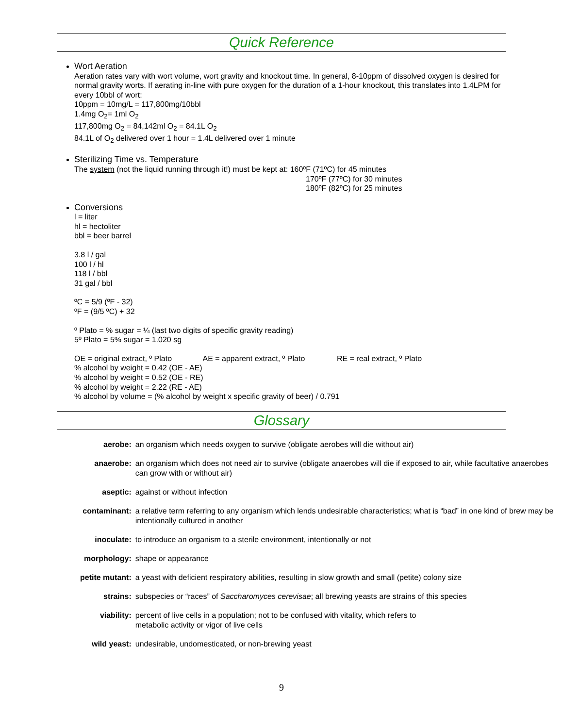Quick Reference
Wort Aeration
Aeration rates vary with wort volume, wort gravity and knockout time. In general, 8-10ppm of dissolved oxygen is desired for normal gravity worts. If aerating in-line with pure oxygen for the duration of a 1-hour knockout, this translates into 1.4LPM for every 10bbl of wort:
10ppm = 10mg/L = 117,800mg/10bbl
1.4mg O<sub>2</sub>= 1ml O<sub>2</sub>
117,800mg O<sub>2</sub> = 84,142ml O<sub>2</sub> = 84.1L O<sub>2</sub>
84.1L of O<sub>2</sub> delivered over 1 hour = 1.4L delivered over 1 minute
Sterilizing Time vs. Temperature
The system (not the liquid running through it!) must be kept at: 160ºF (71ºC) for 45 minutes
170ºF (77ºC) for 30 minutes
180ºF (82ºC) for 25 minutes
Conversions
l = liter
hl = hectoliter
bbl = beer barrel
3.8 l / gal
100 l / hl
118 l / bbl
31 gal / bbl
ºC = 5/9 (ºF - 32)
ºF = (9/5 ºC) + 32
º Plato = % sugar = ¼ (last two digits of specific gravity reading)
5º Plato = 5% sugar = 1.020 sg
OE = original extract, º Plato AE = apparent extract, º Plato RE = real extract, º Plato
% alcohol by weight = 0.42 (OE - AE)
% alcohol by weight = 0.52 (OE - RE)
% alcohol by weight = 2.22 (RE - AE)
% alcohol by volume = (% alcohol by weight x specific gravity of beer) / 0.791
Glossary
| aerobe: | an organism which needs oxygen to survive (obligate aerobes will die without air) |
| anaerobe: | an organism which does not need air to survive (obligate anaerobes will die if exposed to air, while facultative anaerobes can grow with or without air) |
| aseptic: | against or without infection |
| contaminant: | a relative term referring to any organism which lends undesirable characteristics; what is “bad” in one kind of brew may be intentionally cultured in another |
| inoculate: | to introduce an organism to a sterile environment, intentionally or not |
| morphology: | shape or appearance |
| petite mutant: | a yeast with deficient respiratory abilities, resulting in slow growth and small (petite) colony size |
| strains: | subspecies or “races” of Saccharomyces cerevisae ; all brewing yeasts are strains of this species |
| viability: | percent of live cells in a population; not to be confused with vitality, which refers to metabolic activity or vigor of live cells |
| wild yeast: | undesirable, undomesticated, or non-brewing yeast |
9